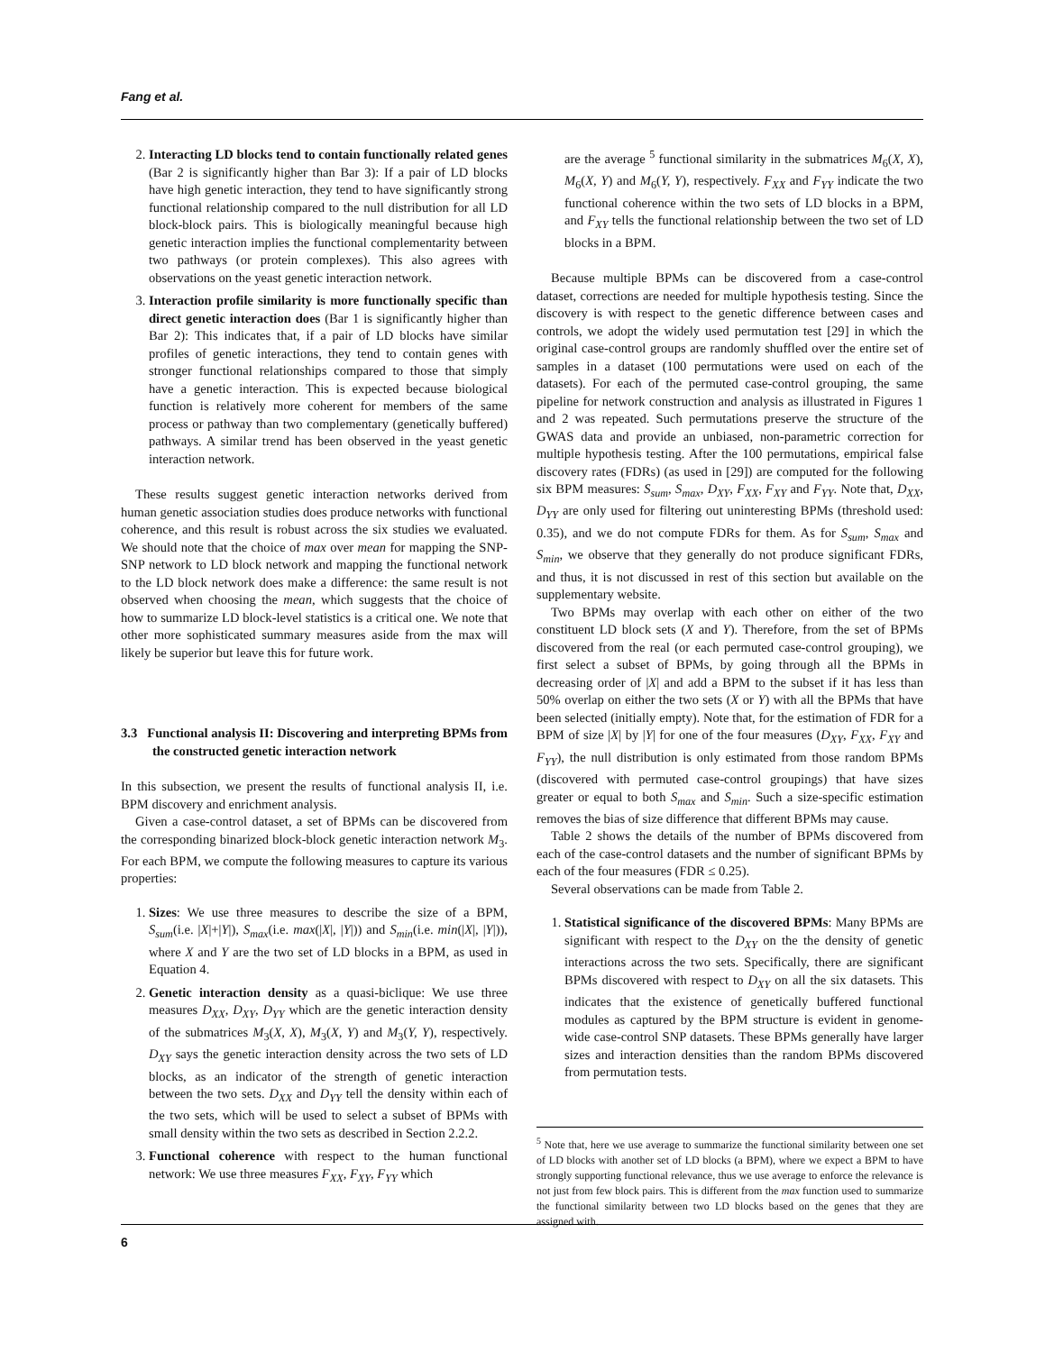Fang et al.
2. Interacting LD blocks tend to contain functionally related genes (Bar 2 is significantly higher than Bar 3): If a pair of LD blocks have high genetic interaction, they tend to have significantly strong functional relationship compared to the null distribution for all LD block-block pairs. This is biologically meaningful because high genetic interaction implies the functional complementarity between two pathways (or protein complexes). This also agrees with observations on the yeast genetic interaction network.
3. Interaction profile similarity is more functionally specific than direct genetic interaction does (Bar 1 is significantly higher than Bar 2): This indicates that, if a pair of LD blocks have similar profiles of genetic interactions, they tend to contain genes with stronger functional relationships compared to those that simply have a genetic interaction. This is expected because biological function is relatively more coherent for members of the same process or pathway than two complementary (genetically buffered) pathways. A similar trend has been observed in the yeast genetic interaction network.
These results suggest genetic interaction networks derived from human genetic association studies does produce networks with functional coherence, and this result is robust across the six studies we evaluated. We should note that the choice of max over mean for mapping the SNP-SNP network to LD block network and mapping the functional network to the LD block network does make a difference: the same result is not observed when choosing the mean, which suggests that the choice of how to summarize LD block-level statistics is a critical one. We note that other more sophisticated summary measures aside from the max will likely be superior but leave this for future work.
3.3 Functional analysis II: Discovering and interpreting BPMs from the constructed genetic interaction network
In this subsection, we present the results of functional analysis II, i.e. BPM discovery and enrichment analysis.
Given a case-control dataset, a set of BPMs can be discovered from the corresponding binarized block-block genetic interaction network M<sub>3</sub>. For each BPM, we compute the following measures to capture its various properties:
1. Sizes: We use three measures to describe the size of a BPM, S<sub>sum</sub>(i.e. |X|+|Y|), S<sub>max</sub>(i.e. max(|X|, |Y|)) and S<sub>min</sub>(i.e. min(|X|, |Y|)), where X and Y are the two set of LD blocks in a BPM, as used in Equation 4.
2. Genetic interaction density as a quasi-biclique: We use three measures D<sub>XX</sub>, D<sub>XY</sub>, D<sub>YY</sub> which are the genetic interaction density of the submatrices M<sub>3</sub>(X, X), M<sub>3</sub>(X, Y) and M<sub>3</sub>(Y, Y), respectively. D<sub>XY</sub> says the genetic interaction density across the two sets of LD blocks, as an indicator of the strength of genetic interaction between the two sets. D<sub>XX</sub> and D<sub>YY</sub> tell the density within each of the two sets, which will be used to select a subset of BPMs with small density within the two sets as described in Section 2.2.2.
3. Functional coherence with respect to the human functional network: We use three measures F<sub>XX</sub>, F<sub>XY</sub>, F<sub>YY</sub> which
are the average <sup>5</sup> functional similarity in the submatrices M<sub>6</sub>(X, X), M<sub>6</sub>(X, Y) and M<sub>6</sub>(Y, Y), respectively. F<sub>XX</sub> and F<sub>YY</sub> indicate the two functional coherence within the two sets of LD blocks in a BPM, and F<sub>XY</sub> tells the functional relationship between the two set of LD blocks in a BPM.
Because multiple BPMs can be discovered from a case-control dataset, corrections are needed for multiple hypothesis testing. Since the discovery is with respect to the genetic difference between cases and controls, we adopt the widely used permutation test [29] in which the original case-control groups are randomly shuffled over the entire set of samples in a dataset (100 permutations were used on each of the datasets). For each of the permuted case-control grouping, the same pipeline for network construction and analysis as illustrated in Figures 1 and 2 was repeated. Such permutations preserve the structure of the GWAS data and provide an unbiased, non-parametric correction for multiple hypothesis testing. After the 100 permutations, empirical false discovery rates (FDRs) (as used in [29]) are computed for the following six BPM measures: S<sub>sum</sub>, S<sub>max</sub>, D<sub>XY</sub>, F<sub>XX</sub>, F<sub>XY</sub> and F<sub>YY</sub>. Note that, D<sub>XX</sub>, D<sub>YY</sub> are only used for filtering out uninteresting BPMs (threshold used: 0.35), and we do not compute FDRs for them. As for S<sub>sum</sub>, S<sub>max</sub> and S<sub>min</sub>, we observe that they generally do not produce significant FDRs, and thus, it is not discussed in rest of this section but available on the supplementary website.
Two BPMs may overlap with each other on either of the two constituent LD block sets (X and Y). Therefore, from the set of BPMs discovered from the real (or each permuted case-control grouping), we first select a subset of BPMs, by going through all the BPMs in decreasing order of |X| and add a BPM to the subset if it has less than 50% overlap on either the two sets (X or Y) with all the BPMs that have been selected (initially empty). Note that, for the estimation of FDR for a BPM of size |X| by |Y| for one of the four measures (D<sub>XY</sub>, F<sub>XX</sub>, F<sub>XY</sub> and F<sub>YY</sub>), the null distribution is only estimated from those random BPMs (discovered with permuted case-control groupings) that have sizes greater or equal to both S<sub>max</sub> and S<sub>min</sub>. Such a size-specific estimation removes the bias of size difference that different BPMs may cause.
Table 2 shows the details of the number of BPMs discovered from each of the case-control datasets and the number of significant BPMs by each of the four measures (FDR ≤ 0.25).
Several observations can be made from Table 2.
1. Statistical significance of the discovered BPMs: Many BPMs are significant with respect to the D<sub>XY</sub> on the the density of genetic interactions across the two sets. Specifically, there are significant BPMs discovered with respect to D<sub>XY</sub> on all the six datasets. This indicates that the existence of genetically buffered functional modules as captured by the BPM structure is evident in genome-wide case-control SNP datasets. These BPMs generally have larger sizes and interaction densities than the random BPMs discovered from permutation tests.
<sup>5</sup> Note that, here we use average to summarize the functional similarity between one set of LD blocks with another set of LD blocks (a BPM), where we expect a BPM to have strongly supporting functional relevance, thus we use average to enforce the relevance is not just from few block pairs. This is different from the max function used to summarize the functional similarity between two LD blocks based on the genes that they are assigned with.
6